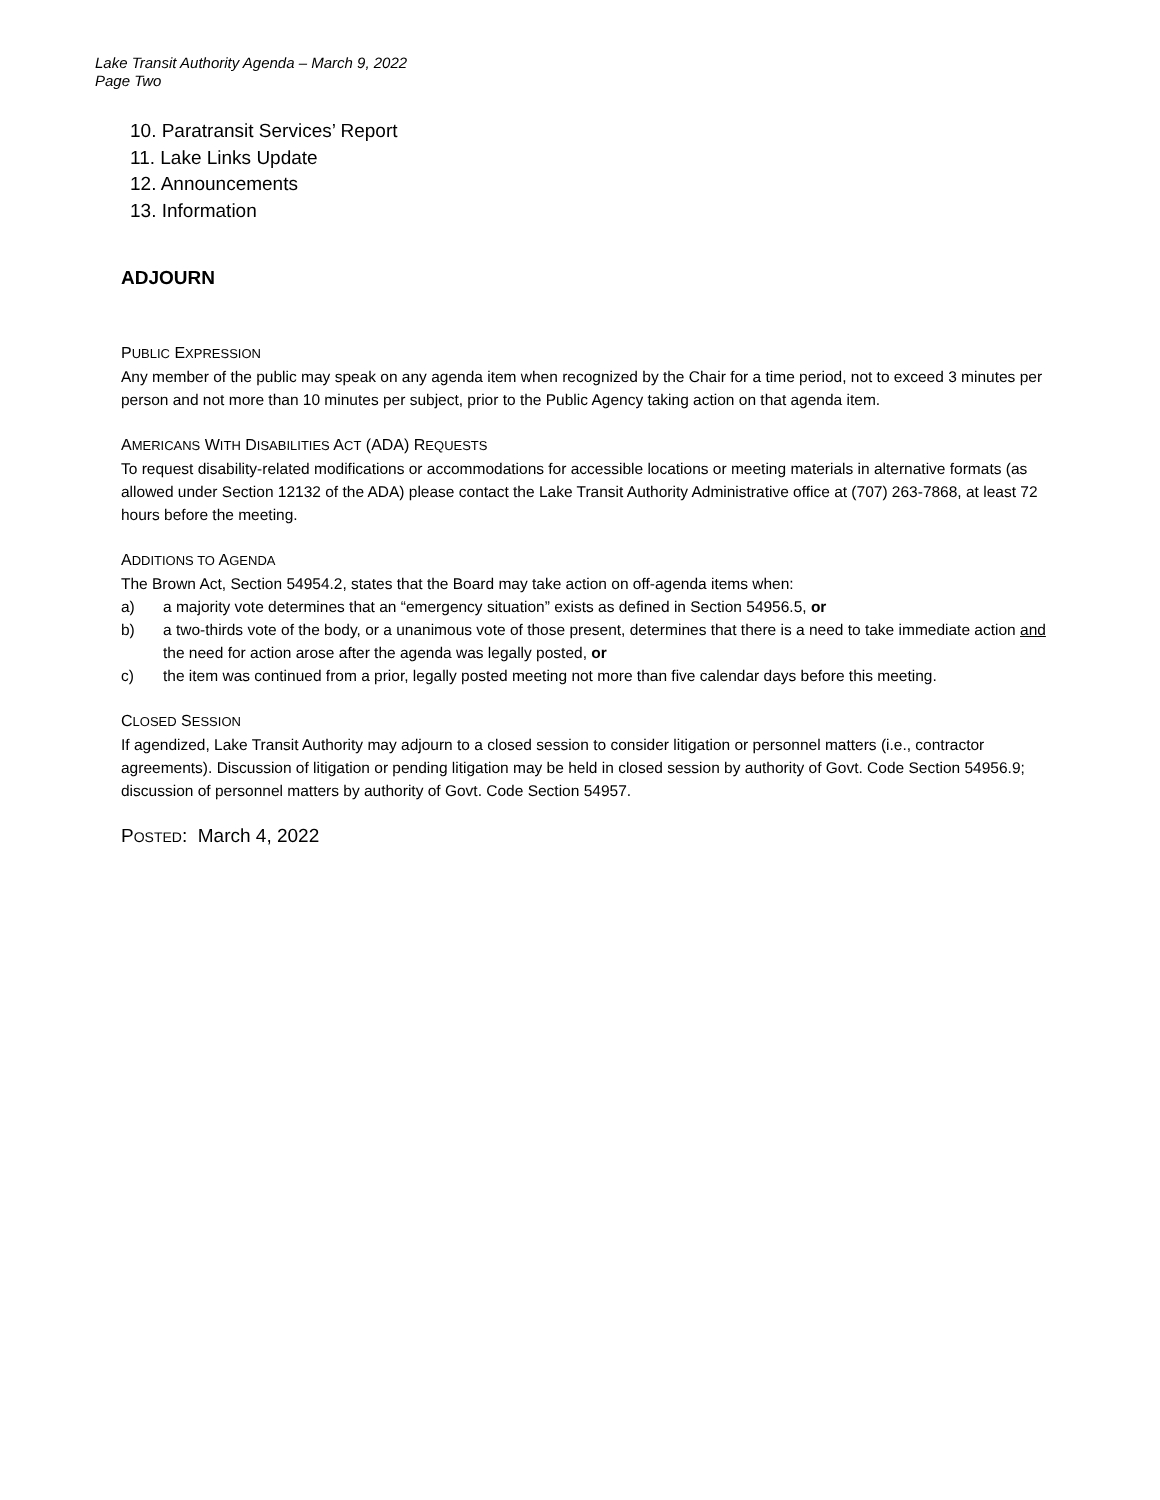Lake Transit Authority Agenda – March 9, 2022
Page Two
10. Paratransit Services’ Report
11. Lake Links Update
12. Announcements
13. Information
ADJOURN
PUBLIC EXPRESSION
Any member of the public may speak on any agenda item when recognized by the Chair for a time period, not to exceed 3 minutes per person and not more than 10 minutes per subject, prior to the Public Agency taking action on that agenda item.
AMERICANS WITH DISABILITIES ACT (ADA) REQUESTS
To request disability-related modifications or accommodations for accessible locations or meeting materials in alternative formats (as allowed under Section 12132 of the ADA) please contact the Lake Transit Authority Administrative office at (707) 263-7868, at least 72 hours before the meeting.
ADDITIONS TO AGENDA
The Brown Act, Section 54954.2, states that the Board may take action on off-agenda items when:
a) a majority vote determines that an “emergency situation” exists as defined in Section 54956.5, or
b) a two-thirds vote of the body, or a unanimous vote of those present, determines that there is a need to take immediate action and the need for action arose after the agenda was legally posted, or
c) the item was continued from a prior, legally posted meeting not more than five calendar days before this meeting.
CLOSED SESSION
If agendized, Lake Transit Authority may adjourn to a closed session to consider litigation or personnel matters (i.e., contractor agreements). Discussion of litigation or pending litigation may be held in closed session by authority of Govt. Code Section 54956.9; discussion of personnel matters by authority of Govt. Code Section 54957.
POSTED: March 4, 2022